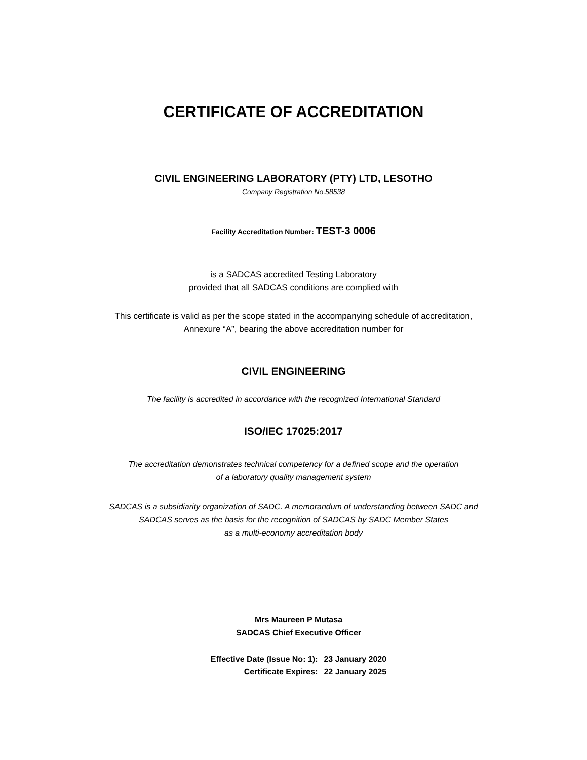CERTIFICATE OF ACCREDITATION
CIVIL ENGINEERING LABORATORY (PTY) LTD, LESOTHO
Company Registration No.58538
Facility Accreditation Number: TEST-3 0006
is a SADCAS accredited Testing Laboratory
provided that all SADCAS conditions are complied with
This certificate is valid as per the scope stated in the accompanying schedule of accreditation,
Annexure “A”, bearing the above accreditation number for
CIVIL ENGINEERING
The facility is accredited in accordance with the recognized International Standard
ISO/IEC 17025:2017
The accreditation demonstrates technical competency for a defined scope and the operation
of a laboratory quality management system
SADCAS is a subsidiarity organization of SADC. A memorandum of understanding between SADC and
SADCAS serves as the basis for the recognition of SADCAS by SADC Member States
as a multi-economy accreditation body
Mrs Maureen P Mutasa
SADCAS Chief Executive Officer
| Effective Date (Issue No: 1): | 23 January 2020 |
| Certificate Expires: | 22 January 2025 |